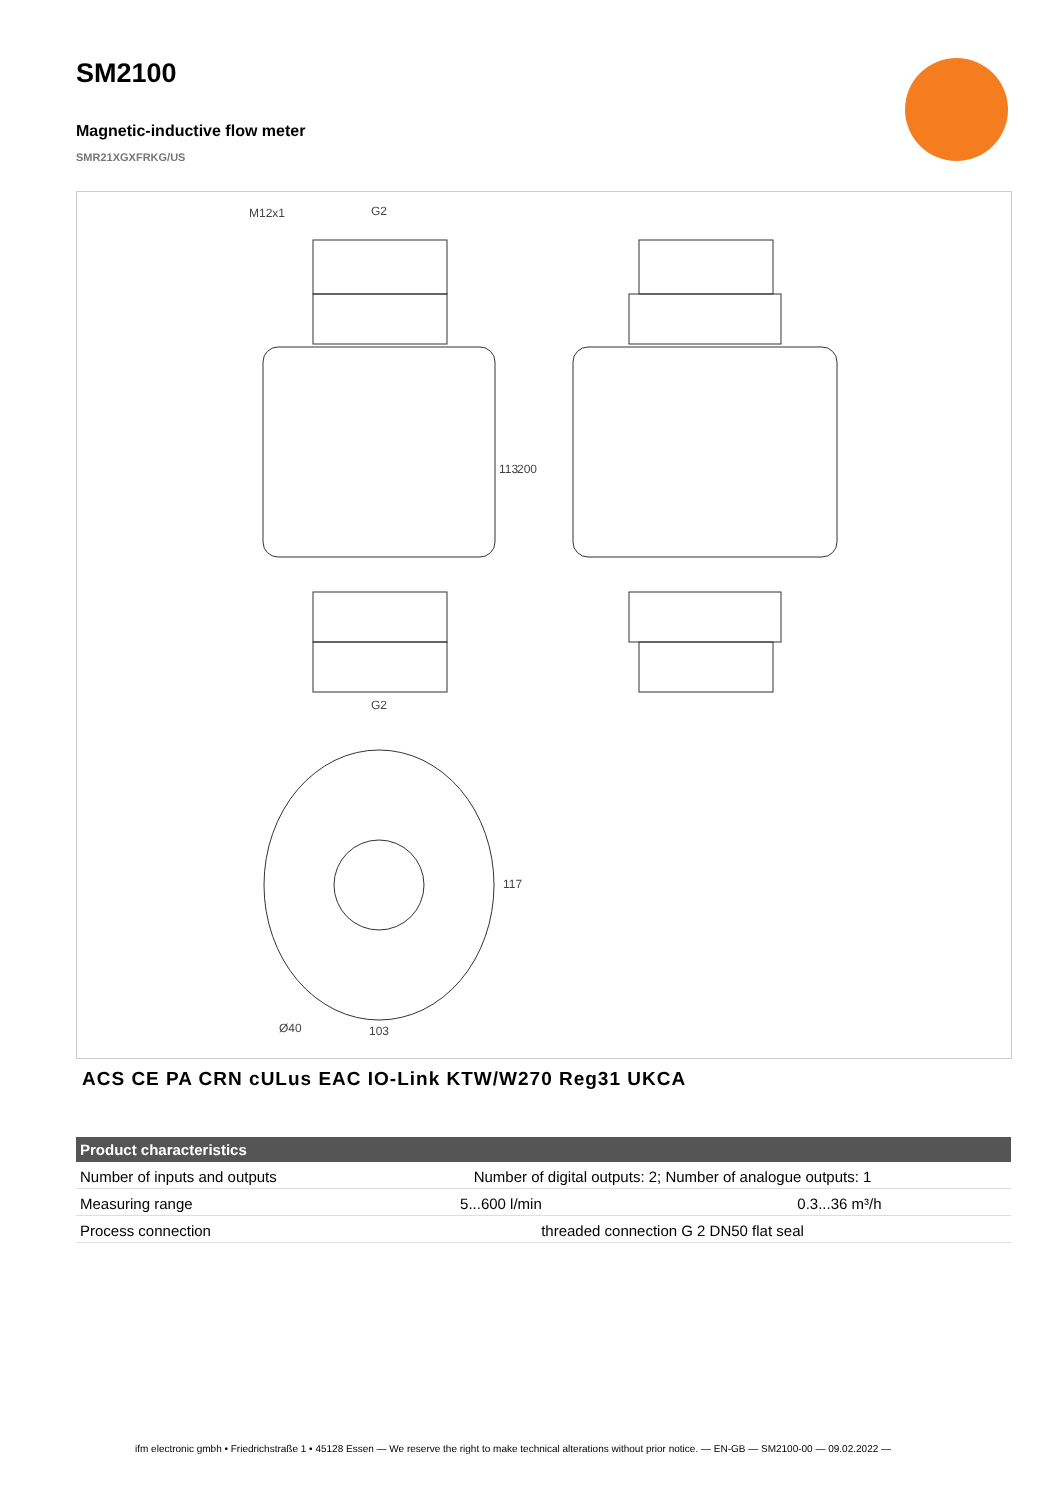SM2100
Magnetic-inductive flow meter
SMR21XGXFRKG/US
M12x1 G2
G2
113 200
117
Ø40 103
ACS CE PA CRN cULus EAC IO-Link KTW/W270 Reg31 UKCA
| Product characteristics | | |
| --- | --- | --- |
| Number of inputs and outputs | Number of digital outputs: 2; Number of analogue outputs: 1 | |
| Measuring range | 5...600 l/min | 0.3...36 m³/h |
| Process connection | threaded connection G 2 DN50 flat seal | |
ifm electronic gmbh • Friedrichstraße 1 • 45128 Essen — We reserve the right to make technical alterations without prior notice. — EN-GB — SM2100-00 — 09.02.2022 —